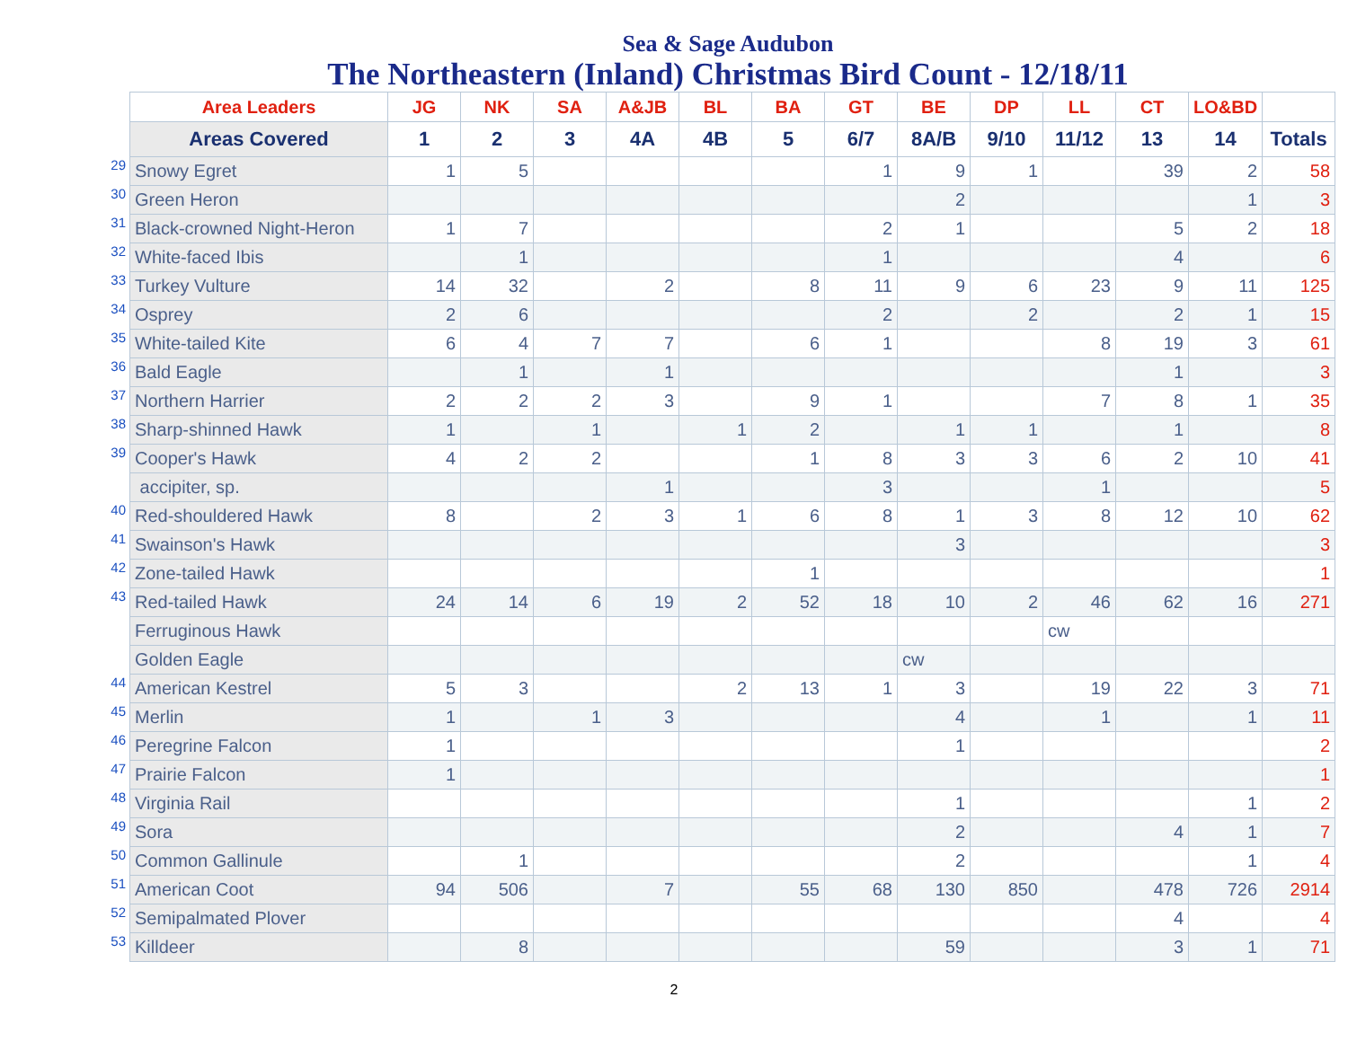Sea & Sage Audubon
The Northeastern (Inland) Christmas Bird Count - 12/18/11
| | Area Leaders | JG | NK | SA | A&JB | BL | BA | GT | BE | DP | LL | CT | LO&BD | |
| | Areas Covered | 1 | 2 | 3 | 4A | 4B | 5 | 6/7 | 8A/B | 9/10 | 11/12 | 13 | 14 | Totals |
| 29 | Snowy Egret | 1 | 5 | | | | | 1 | 9 | 1 | | 39 | 2 | 58 |
| 30 | Green Heron | | | | | | | | 2 | | | | 1 | 3 |
| 31 | Black-crowned Night-Heron | 1 | 7 | | | | | 2 | 1 | | | 5 | 2 | 18 |
| 32 | White-faced Ibis | | 1 | | | | | 1 | | | | 4 | | 6 |
| 33 | Turkey Vulture | 14 | 32 | | 2 | | 8 | 11 | 9 | 6 | 23 | 9 | 11 | 125 |
| 34 | Osprey | 2 | 6 | | | | | 2 | | 2 | | 2 | 1 | 15 |
| 35 | White-tailed Kite | 6 | 4 | 7 | 7 | | 6 | 1 | | | 8 | 19 | 3 | 61 |
| 36 | Bald Eagle | | 1 | | 1 | | | | | | | 1 | | 3 |
| 37 | Northern Harrier | 2 | 2 | 2 | 3 | | 9 | 1 | | | 7 | 8 | 1 | 35 |
| 38 | Sharp-shinned Hawk | 1 | | 1 | | 1 | 2 | | 1 | 1 | | 1 | | 8 |
| 39 | Cooper's Hawk | 4 | 2 | 2 | | | 1 | 8 | 3 | 3 | 6 | 2 | 10 | 41 |
| | accipiter, sp. | | | | 1 | | | 3 | | | 1 | | | 5 |
| 40 | Red-shouldered Hawk | 8 | | 2 | 3 | 1 | 6 | 8 | 1 | 3 | 8 | 12 | 10 | 62 |
| 41 | Swainson's Hawk | | | | | | | | 3 | | | | | 3 |
| 42 | Zone-tailed Hawk | | | | | | 1 | | | | | | | 1 |
| 43 | Red-tailed Hawk | 24 | 14 | 6 | 19 | 2 | 52 | 18 | 10 | 2 | 46 | 62 | 16 | 271 |
| | Ferruginous Hawk | | | | | | | | | | cw | | | |
| | Golden Eagle | | | | | | | | cw | | | | | |
| 44 | American Kestrel | 5 | 3 | | | 2 | 13 | 1 | 3 | | 19 | 22 | 3 | 71 |
| 45 | Merlin | 1 | | 1 | 3 | | | | 4 | | 1 | | 1 | 11 |
| 46 | Peregrine Falcon | 1 | | | | | | | 1 | | | | | 2 |
| 47 | Prairie Falcon | 1 | | | | | | | | | | | | 1 |
| 48 | Virginia Rail | | | | | | | | 1 | | | | 1 | 2 |
| 49 | Sora | | | | | | | | 2 | | | 4 | 1 | 7 |
| 50 | Common Gallinule | | 1 | | | | | | 2 | | | | 1 | 4 |
| 51 | American Coot | 94 | 506 | | 7 | | 55 | 68 | 130 | 850 | | 478 | 726 | 2914 |
| 52 | Semipalmated Plover | | | | | | | | | | | 4 | | 4 |
| 53 | Killdeer | | 8 | | | | | | 59 | | | 3 | 1 | 71 |
2